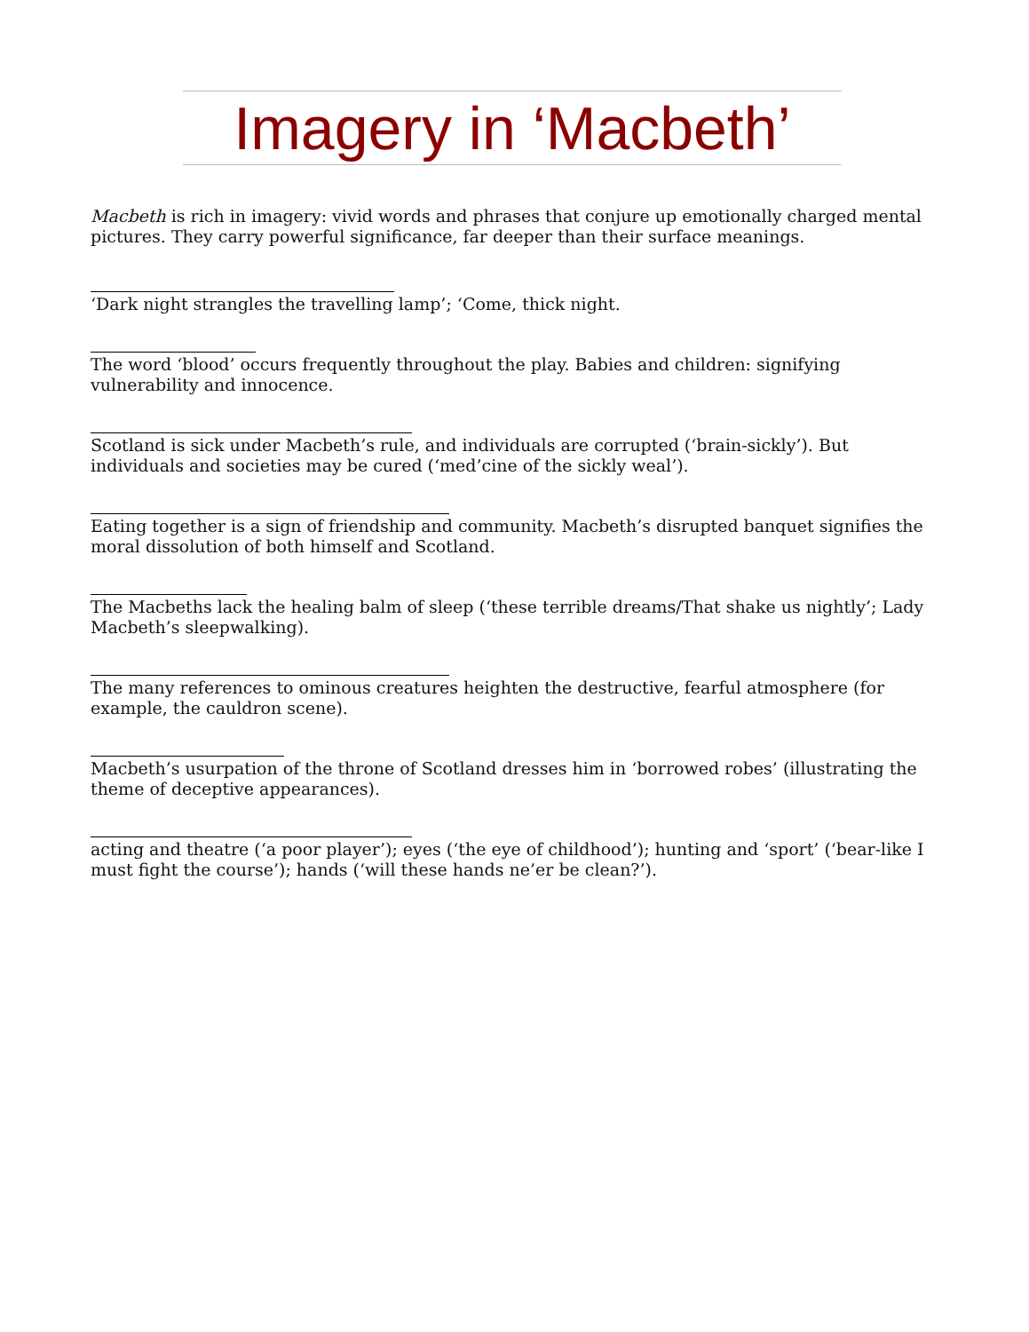Imagery in ‘Macbeth’
Macbeth is rich in imagery: vivid words and phrases that conjure up emotionally charged mental pictures. They carry powerful significance, far deeper than their surface meanings.
‘Dark night strangles the travelling lamp’; ‘Come, thick night.
The word ‘blood’ occurs frequently throughout the play. Babies and children: signifying vulnerability and innocence.
Scotland is sick under Macbeth’s rule, and individuals are corrupted (‘brain-sickly’). But individuals and societies may be cured (‘med’cine of the sickly weal’).
Eating together is a sign of friendship and community. Macbeth’s disrupted banquet signifies the moral dissolution of both himself and Scotland.
The Macbeths lack the healing balm of sleep (‘these terrible dreams/That shake us nightly’; Lady Macbeth’s sleepwalking).
The many references to ominous creatures heighten the destructive, fearful atmosphere (for example, the cauldron scene).
Macbeth’s usurpation of the throne of Scotland dresses him in ‘borrowed robes’ (illustrating the theme of deceptive appearances).
acting and theatre (‘a poor player’); eyes (‘the eye of childhood’); hunting and ‘sport’ (‘bear-like I must fight the course’); hands (‘will these hands ne’er be clean?’).